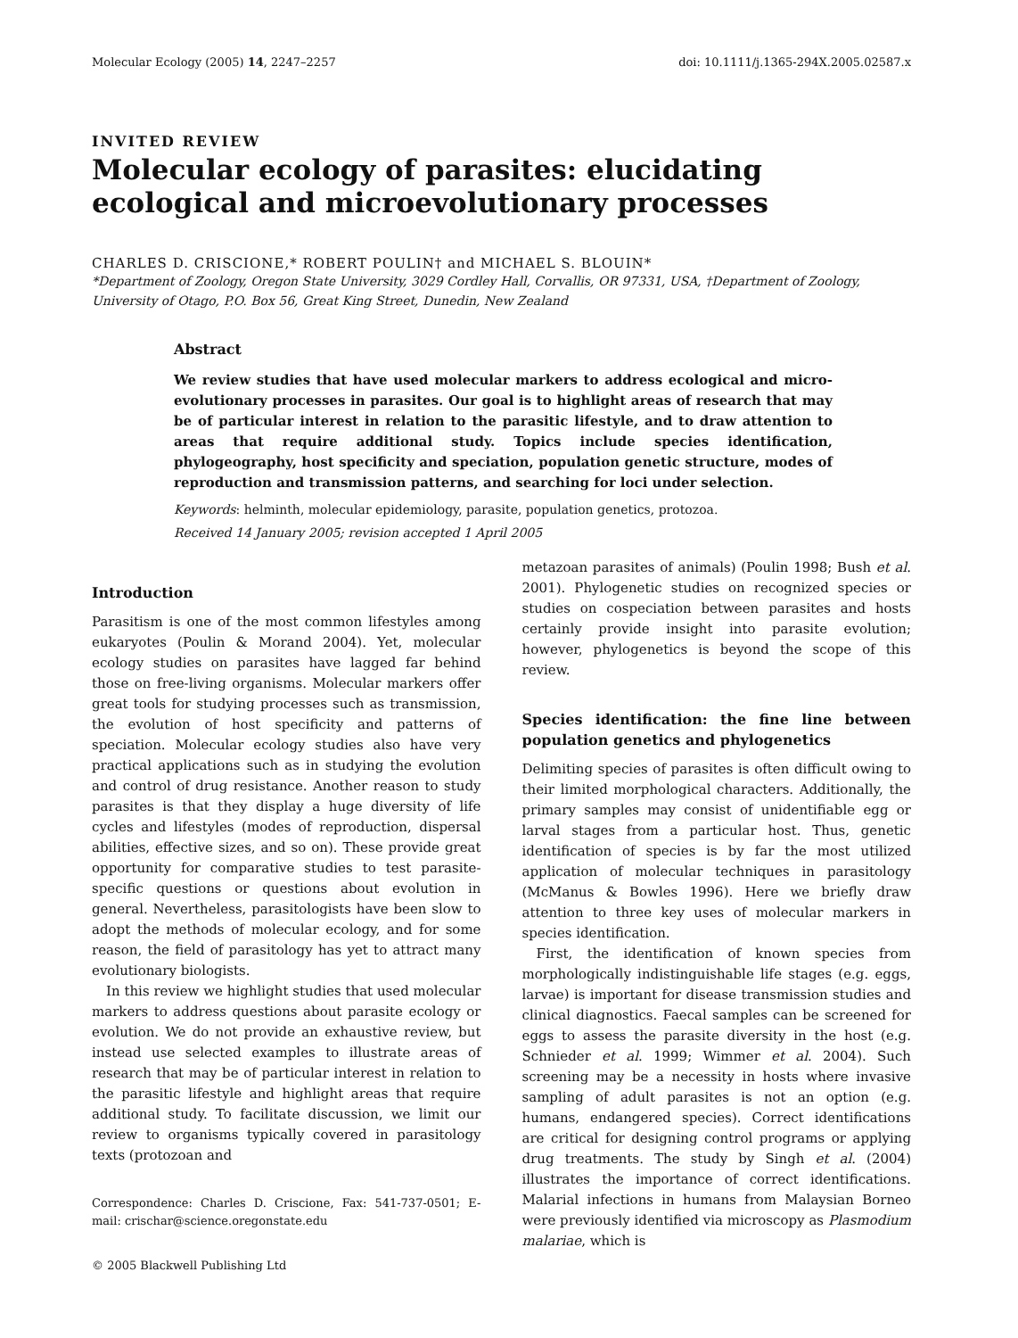Molecular Ecology (2005) 14, 2247–2257 doi: 10.1111/j.1365-294X.2005.02587.x
INVITED REVIEW
Molecular ecology of parasites: elucidating ecological and microevolutionary processes
CHARLES D. CRISCIONE,* ROBERT POULIN† and MICHAEL S. BLOUIN*
*Department of Zoology, Oregon State University, 3029 Cordley Hall, Corvallis, OR 97331, USA, †Department of Zoology, University of Otago, P.O. Box 56, Great King Street, Dunedin, New Zealand
Abstract
We review studies that have used molecular markers to address ecological and micro-evolutionary processes in parasites. Our goal is to highlight areas of research that may be of particular interest in relation to the parasitic lifestyle, and to draw attention to areas that require additional study. Topics include species identification, phylogeography, host specificity and speciation, population genetic structure, modes of reproduction and transmission patterns, and searching for loci under selection.
Keywords: helminth, molecular epidemiology, parasite, population genetics, protozoa.
Received 14 January 2005; revision accepted 1 April 2005
Introduction
Parasitism is one of the most common lifestyles among eukaryotes (Poulin & Morand 2004). Yet, molecular ecology studies on parasites have lagged far behind those on free-living organisms. Molecular markers offer great tools for studying processes such as transmission, the evolution of host specificity and patterns of speciation. Molecular ecology studies also have very practical applications such as in studying the evolution and control of drug resistance. Another reason to study parasites is that they display a huge diversity of life cycles and lifestyles (modes of reproduction, dispersal abilities, effective sizes, and so on). These provide great opportunity for comparative studies to test parasite-specific questions or questions about evolution in general. Nevertheless, parasitologists have been slow to adopt the methods of molecular ecology, and for some reason, the field of parasitology has yet to attract many evolutionary biologists.
In this review we highlight studies that used molecular markers to address questions about parasite ecology or evolution. We do not provide an exhaustive review, but instead use selected examples to illustrate areas of research that may be of particular interest in relation to the parasitic lifestyle and highlight areas that require additional study. To facilitate discussion, we limit our review to organisms typically covered in parasitology texts (protozoan and
Correspondence: Charles D. Criscione, Fax: 541-737-0501; E-mail: crischar@science.oregonstate.edu
© 2005 Blackwell Publishing Ltd
metazoan parasites of animals) (Poulin 1998; Bush et al. 2001). Phylogenetic studies on recognized species or studies on cospeciation between parasites and hosts certainly provide insight into parasite evolution; however, phylogenetics is beyond the scope of this review.
Species identification: the fine line between population genetics and phylogenetics
Delimiting species of parasites is often difficult owing to their limited morphological characters. Additionally, the primary samples may consist of unidentifiable egg or larval stages from a particular host. Thus, genetic identification of species is by far the most utilized application of molecular techniques in parasitology (McManus & Bowles 1996). Here we briefly draw attention to three key uses of molecular markers in species identification.
First, the identification of known species from morphologically indistinguishable life stages (e.g. eggs, larvae) is important for disease transmission studies and clinical diagnostics. Faecal samples can be screened for eggs to assess the parasite diversity in the host (e.g. Schnieder et al. 1999; Wimmer et al. 2004). Such screening may be a necessity in hosts where invasive sampling of adult parasites is not an option (e.g. humans, endangered species). Correct identifications are critical for designing control programs or applying drug treatments. The study by Singh et al. (2004) illustrates the importance of correct identifications. Malarial infections in humans from Malaysian Borneo were previously identified via microscopy as Plasmodium malariae, which is